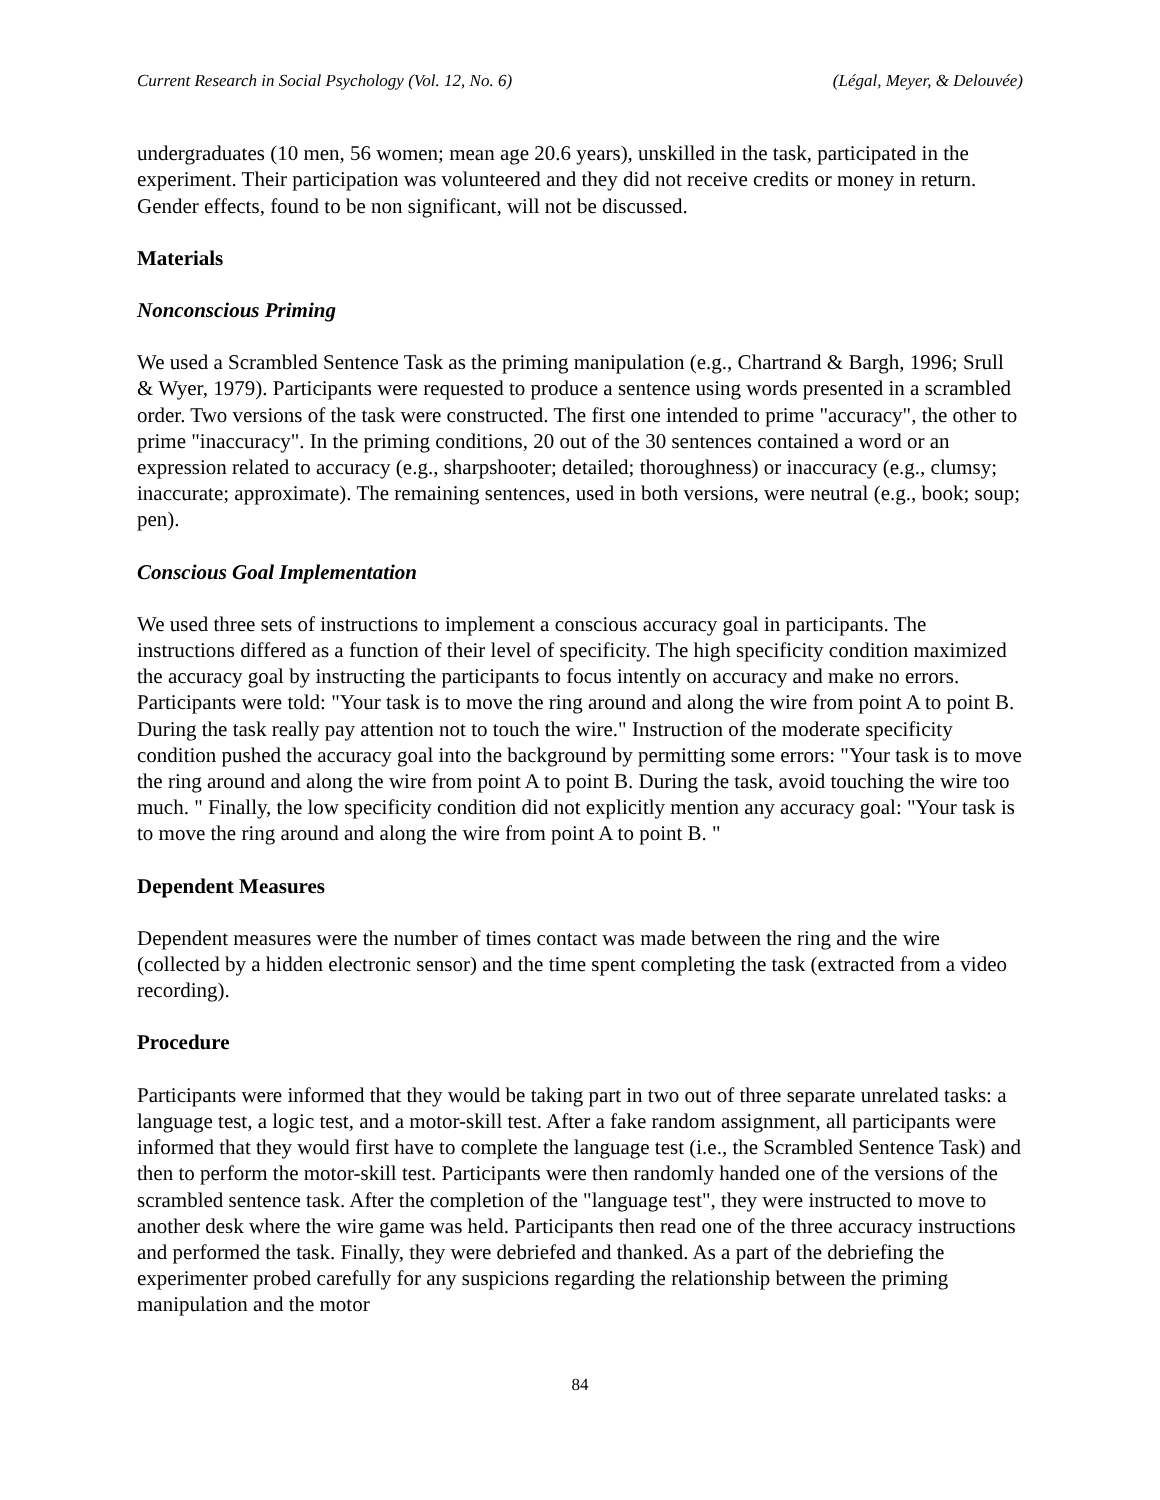Current Research in Social Psychology (Vol. 12, No. 6) (Légal, Meyer, & Delouvée)
undergraduates (10 men, 56 women; mean age 20.6 years), unskilled in the task, participated in the experiment. Their participation was volunteered and they did not receive credits or money in return. Gender effects, found to be non significant, will not be discussed.
Materials
Nonconscious Priming
We used a Scrambled Sentence Task as the priming manipulation (e.g., Chartrand & Bargh, 1996; Srull & Wyer, 1979). Participants were requested to produce a sentence using words presented in a scrambled order. Two versions of the task were constructed. The first one intended to prime "accuracy", the other to prime "inaccuracy". In the priming conditions, 20 out of the 30 sentences contained a word or an expression related to accuracy (e.g., sharpshooter; detailed; thoroughness) or inaccuracy (e.g., clumsy; inaccurate; approximate). The remaining sentences, used in both versions, were neutral (e.g., book; soup; pen).
Conscious Goal Implementation
We used three sets of instructions to implement a conscious accuracy goal in participants. The instructions differed as a function of their level of specificity. The high specificity condition maximized the accuracy goal by instructing the participants to focus intently on accuracy and make no errors. Participants were told: "Your task is to move the ring around and along the wire from point A to point B. During the task really pay attention not to touch the wire." Instruction of the moderate specificity condition pushed the accuracy goal into the background by permitting some errors: "Your task is to move the ring around and along the wire from point A to point B. During the task, avoid touching the wire too much. " Finally, the low specificity condition did not explicitly mention any accuracy goal: "Your task is to move the ring around and along the wire from point A to point B. "
Dependent Measures
Dependent measures were the number of times contact was made between the ring and the wire (collected by a hidden electronic sensor) and the time spent completing the task (extracted from a video recording).
Procedure
Participants were informed that they would be taking part in two out of three separate unrelated tasks: a language test, a logic test, and a motor-skill test. After a fake random assignment, all participants were informed that they would first have to complete the language test (i.e., the Scrambled Sentence Task) and then to perform the motor-skill test. Participants were then randomly handed one of the versions of the scrambled sentence task. After the completion of the "language test", they were instructed to move to another desk where the wire game was held. Participants then read one of the three accuracy instructions and performed the task. Finally, they were debriefed and thanked. As a part of the debriefing the experimenter probed carefully for any suspicions regarding the relationship between the priming manipulation and the motor
84